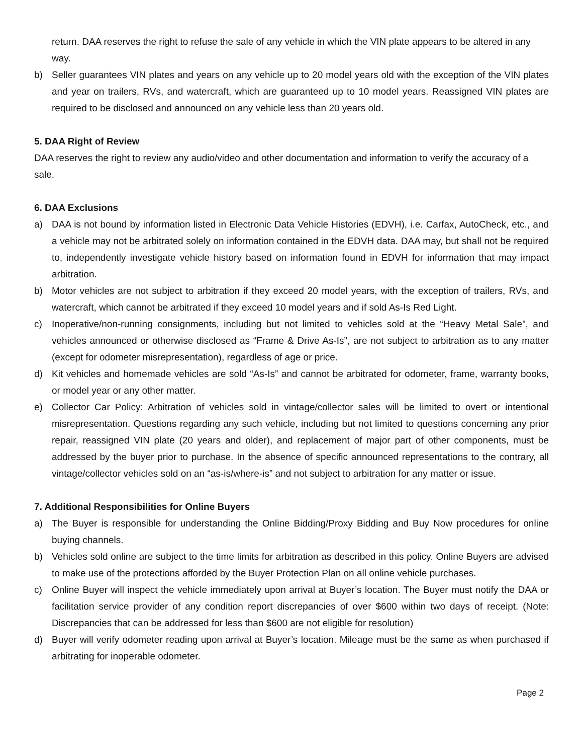return. DAA reserves the right to refuse the sale of any vehicle in which the VIN plate appears to be altered in any way.
b) Seller guarantees VIN plates and years on any vehicle up to 20 model years old with the exception of the VIN plates and year on trailers, RVs, and watercraft, which are guaranteed up to 10 model years. Reassigned VIN plates are required to be disclosed and announced on any vehicle less than 20 years old.
5. DAA Right of Review
DAA reserves the right to review any audio/video and other documentation and information to verify the accuracy of a sale.
6. DAA Exclusions
a) DAA is not bound by information listed in Electronic Data Vehicle Histories (EDVH), i.e. Carfax, AutoCheck, etc., and a vehicle may not be arbitrated solely on information contained in the EDVH data. DAA may, but shall not be required to, independently investigate vehicle history based on information found in EDVH for information that may impact arbitration.
b) Motor vehicles are not subject to arbitration if they exceed 20 model years, with the exception of trailers, RVs, and watercraft, which cannot be arbitrated if they exceed 10 model years and if sold As-Is Red Light.
c) Inoperative/non-running consignments, including but not limited to vehicles sold at the “Heavy Metal Sale”, and vehicles announced or otherwise disclosed as “Frame & Drive As-Is”, are not subject to arbitration as to any matter (except for odometer misrepresentation), regardless of age or price.
d) Kit vehicles and homemade vehicles are sold “As-Is” and cannot be arbitrated for odometer, frame, warranty books, or model year or any other matter.
e) Collector Car Policy: Arbitration of vehicles sold in vintage/collector sales will be limited to overt or intentional misrepresentation. Questions regarding any such vehicle, including but not limited to questions concerning any prior repair, reassigned VIN plate (20 years and older), and replacement of major part of other components, must be addressed by the buyer prior to purchase. In the absence of specific announced representations to the contrary, all vintage/collector vehicles sold on an “as-is/where-is” and not subject to arbitration for any matter or issue.
7. Additional Responsibilities for Online Buyers
a) The Buyer is responsible for understanding the Online Bidding/Proxy Bidding and Buy Now procedures for online buying channels.
b) Vehicles sold online are subject to the time limits for arbitration as described in this policy. Online Buyers are advised to make use of the protections afforded by the Buyer Protection Plan on all online vehicle purchases.
c) Online Buyer will inspect the vehicle immediately upon arrival at Buyer’s location. The Buyer must notify the DAA or facilitation service provider of any condition report discrepancies of over $600 within two days of receipt. (Note: Discrepancies that can be addressed for less than $600 are not eligible for resolution)
d) Buyer will verify odometer reading upon arrival at Buyer’s location. Mileage must be the same as when purchased if arbitrating for inoperable odometer.
Page 2